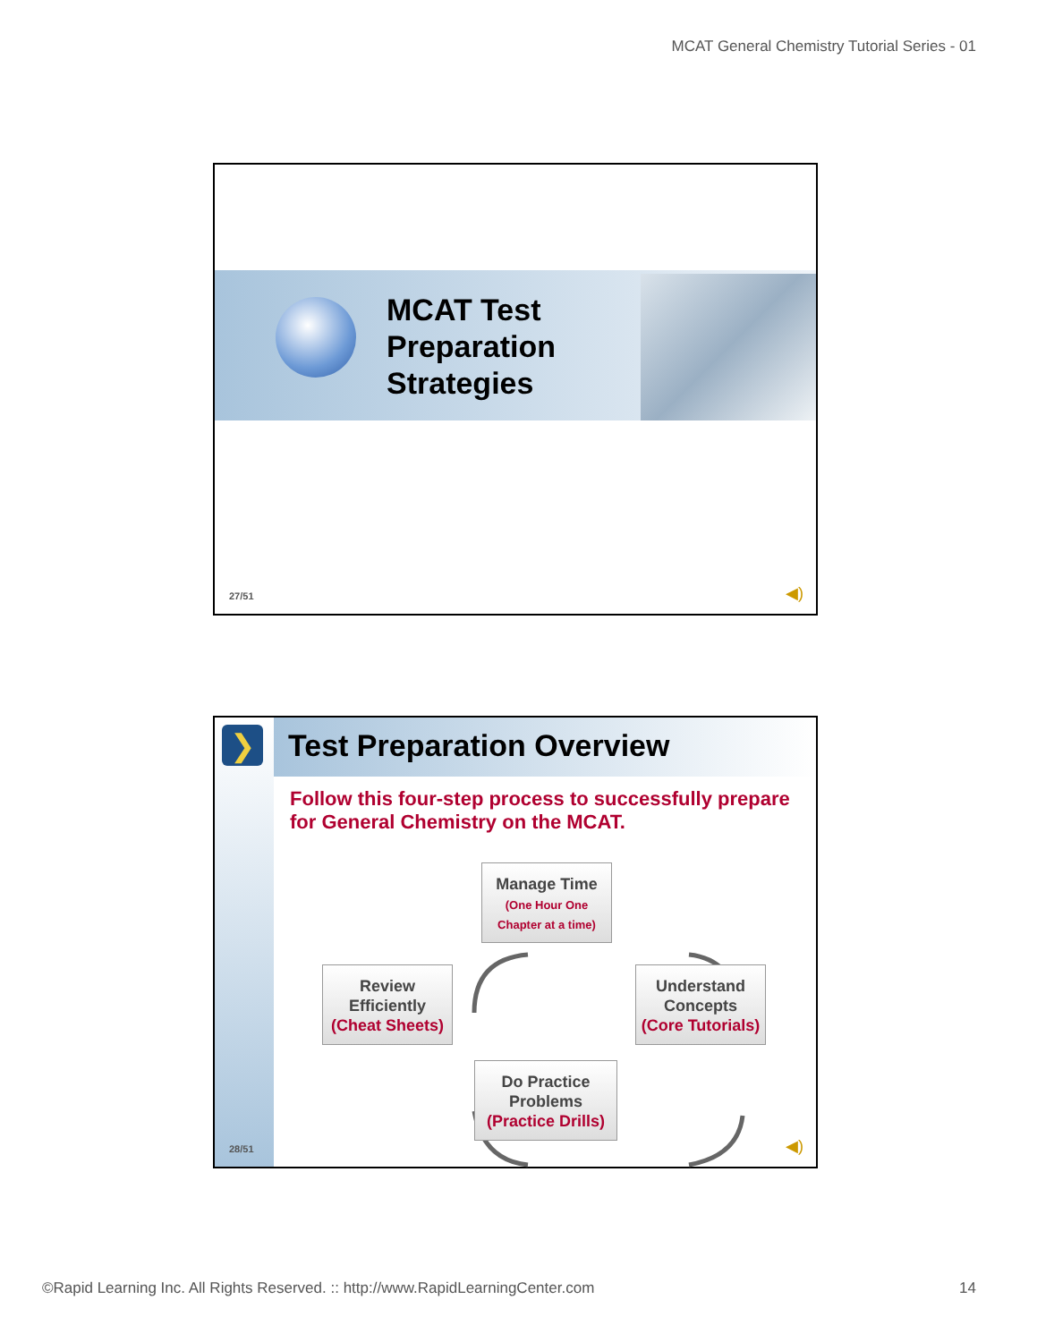MCAT General Chemistry Tutorial Series - 01
MCAT Test
Preparation
Strategies
27/51 ◀)
❯ Test Preparation Overview
Follow this four-step process to successfully prepare for General Chemistry on the MCAT.
Manage Time
(One Hour One
Chapter at a time)
Review
Efficiently
(Cheat Sheets)
Understand
Concepts
(Core Tutorials)
Do Practice
Problems
(Practice Drills)
28/51 ◀)
©Rapid Learning Inc. All Rights Reserved. :: http://www.RapidLearningCenter.com
14